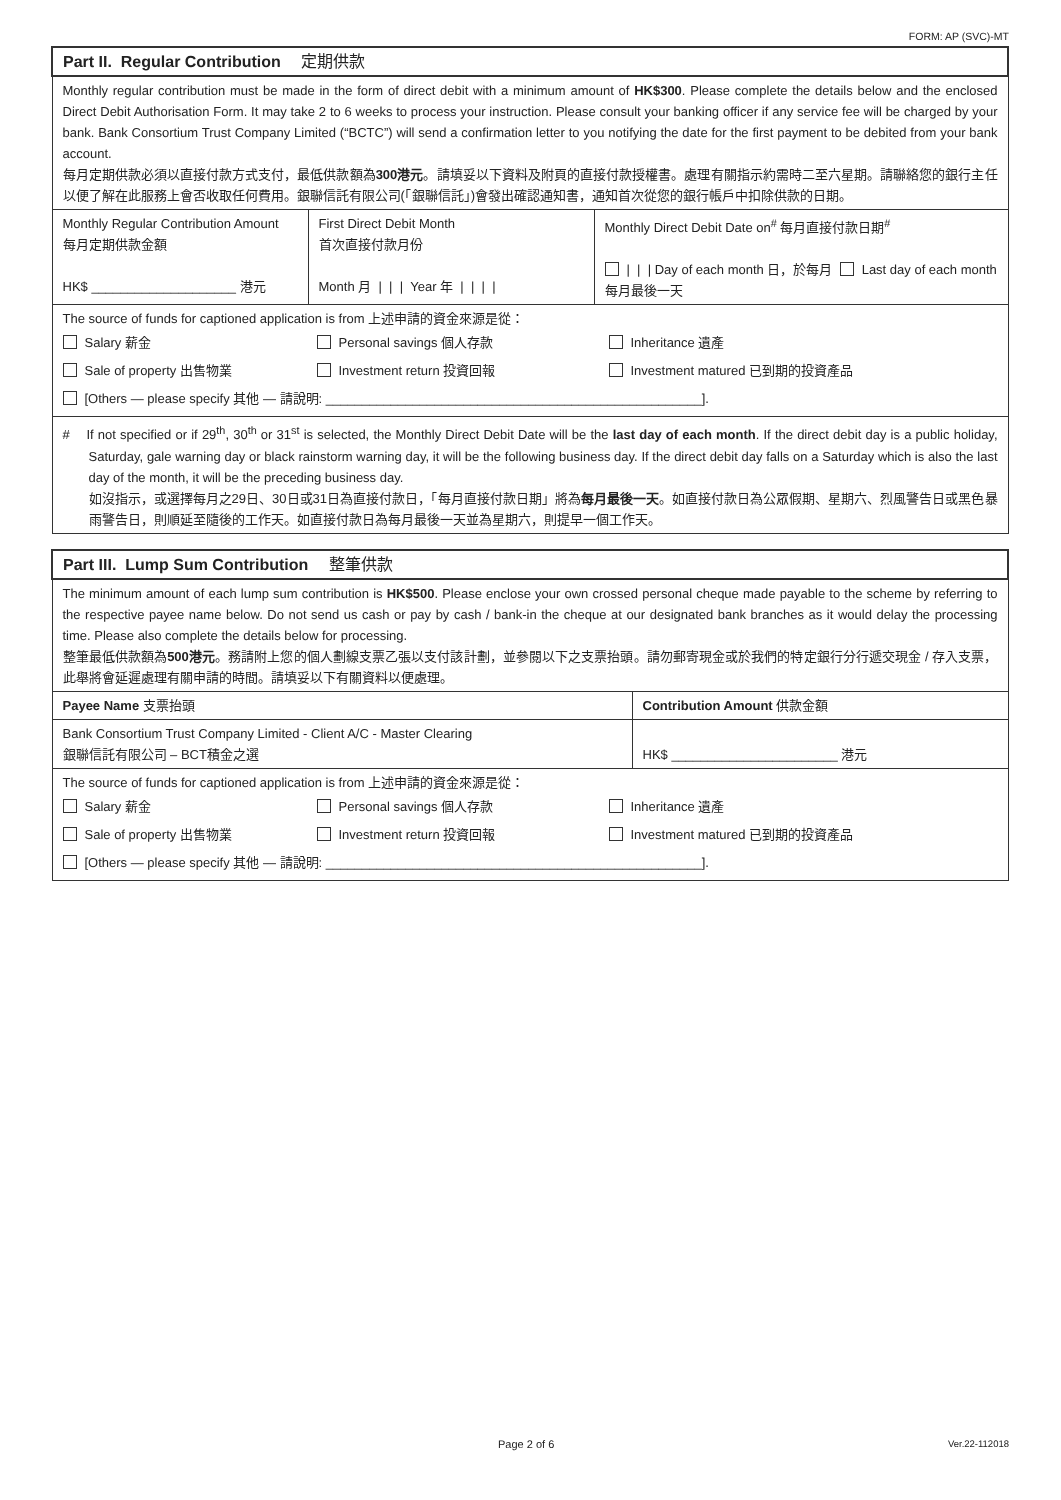FORM: AP (SVC)-MT
| Part II. Regular Contribution 定期供款 | | |
| Monthly regular contribution must be made in the form of direct debit with a minimum amount of HK$300 . Please complete the details below and the enclosed Direct Debit Authorisation Form. It may take 2 to 6 weeks to process your instruction. Please consult your banking officer if any service fee will be charged by your bank. Bank Consortium Trust Company Limited (“BCTC”) will send a confirmation letter to you notifying the date for the first payment to be debited from your bank account. 每月定期供款必須以直接付款方式支付，最低供款額為 300港元 。請填妥以下資料及附頁的直接付款授權書。處理有關指示約需時二至六星期。請聯絡您的銀行主任以便了解在此服務上會否收取任何費用。銀聯信託有限公司(「銀聯信託」)會發出確認通知書，通知首次從您的銀行帳戶中扣除供款的日期。 | | |
| Monthly Regular Contribution Amount 每月定期供款金額 HK$ ____________________ 港元 | First Direct Debit Month 首次直接付款月份 Month 月 / / / Year 年 / / / / | Monthly Direct Debit Date on<sup>#</sup> 每月直接付款日期<sup>#</sup> / / / Day of each month 日，於每月 Last day of each month 每月最後一天 |
| The source of funds for captioned application is from 上述申請的資金來源是從： Salary 薪金 Personal savings 個人存款 Inheritance 遺產 Sale of property 出售物業 Investment return 投資回報 Investment matured 已到期的投資產品 [Others — please specify 其他 — 請說明: ____________________________________________________]. | | |
| # If not specified or if 29<sup>th</sup>, 30<sup>th</sup> or 31<sup>st</sup> is selected, the Monthly Direct Debit Date will be the last day of each month . If the direct debit day is a public holiday, Saturday, gale warning day or black rainstorm warning day, it will be the following business day. If the direct debit day falls on a Saturday which is also the last day of the month, it will be the preceding business day. 如沒指示，或選擇每月之29日、30日或31日為直接付款日，「每月直接付款日期」將為 每月最後一天 。如直接付款日為公眾假期、星期六、烈風警告日或黑色暴雨警告日，則順延至隨後的工作天。如直接付款日為每月最後一天並為星期六，則提早一個工作天。 | | |
| Part III. Lump Sum Contribution 整筆供款 | |
| The minimum amount of each lump sum contribution is HK$500 . Please enclose your own crossed personal cheque made payable to the scheme by referring to the respective payee name below. Do not send us cash or pay by cash / bank-in the cheque at our designated bank branches as it would delay the processing time. Please also complete the details below for processing. 整筆最低供款額為 500港元 。務請附上您的個人劃線支票乙張以支付該計劃，並參閱以下之支票抬頭。請勿郵寄現金或於我們的特定銀行分行遞交現金 / 存入支票，此舉將會延遲處理有關申請的時間。請填妥以下有關資料以便處理。 | |
| Payee Name 支票抬頭 | Contribution Amount 供款金額 |
| Bank Consortium Trust Company Limited - Client A/C - Master Clearing 銀聯信託有限公司 – BCT積金之選 | HK$ _______________________ 港元 |
| The source of funds for captioned application is from 上述申請的資金來源是從： Salary 薪金 Personal savings 個人存款 Inheritance 遺產 Sale of property 出售物業 Investment return 投資回報 Investment matured 已到期的投資產品 [Others — please specify 其他 — 請說明: ____________________________________________________]. | |
Page 2 of 6 Ver.22-112018